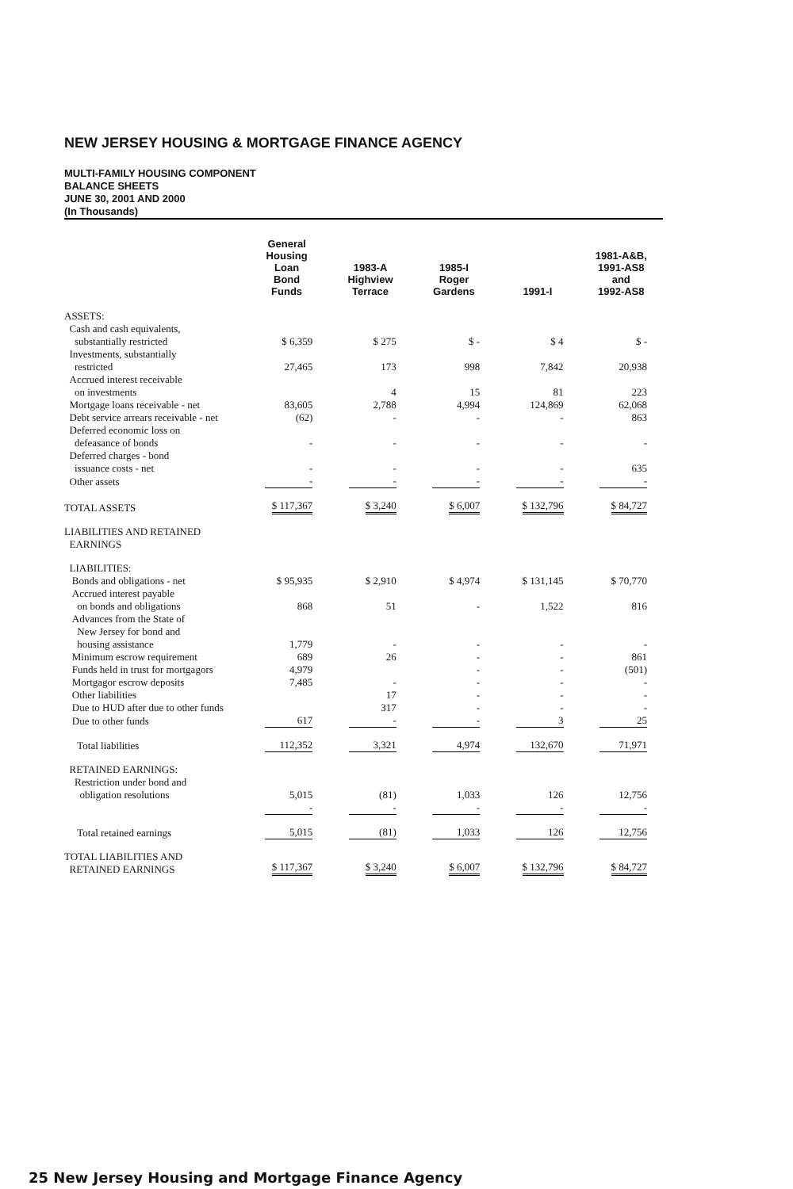NEW JERSEY HOUSING & MORTGAGE FINANCE AGENCY
MULTI-FAMILY HOUSING COMPONENT
BALANCE SHEETS
JUNE 30, 2001 AND 2000
(In Thousands)
| | General Housing Loan Bond Funds | 1983-A Highview Terrace | 1985-I Roger Gardens | 1991-I | 1981-A&B, 1991-AS8 and 1992-AS8 |
| --- | --- | --- | --- | --- | --- |
| ASSETS: | | | | | |
| Cash and cash equivalents, substantially restricted | $ 6,359 | $ 275 | $ - | $ 4 | $ - |
| Investments, substantially restricted | 27,465 | 173 | 998 | 7,842 | 20,938 |
| Accrued interest receivable on investments | | 4 | 15 | 81 | 223 |
| Mortgage loans receivable - net | 83,605 | 2,788 | 4,994 | 124,869 | 62,068 |
| Debt service arrears receivable - net | (62) | - | - | - | 863 |
| Deferred economic loss on defeasance of bonds | - | - | - | - | - |
| Deferred charges - bond issuance costs - net | - | - | - | - | 635 |
| Other assets | - | - | - | - | - |
| TOTAL ASSETS | $ 117,367 | $ 3,240 | $ 6,007 | $ 132,796 | $ 84,727 |
| LIABILITIES AND RETAINED EARNINGS | | | | | |
| LIABILITIES: | | | | | |
| Bonds and obligations - net | $ 95,935 | $ 2,910 | $ 4,974 | $ 131,145 | $ 70,770 |
| Accrued interest payable on bonds and obligations | 868 | 51 | - | 1,522 | 816 |
| Advances from the State of New Jersey for bond and housing assistance | 1,779 | - | - | - | - |
| Minimum escrow requirement | 689 | 26 | - | - | 861 |
| Funds held in trust for mortgagors | 4,979 | | - | - | (501) |
| Mortgagor escrow deposits | 7,485 | - | - | - | - |
| Other liabilities | | 17 | - | - | - |
| Due to HUD after due to other funds | | 317 | - | - | - |
| Due to other funds | 617 | - | - | 3 | 25 |
| Total liabilities | 112,352 | 3,321 | 4,974 | 132,670 | 71,971 |
| RETAINED EARNINGS: Restriction under bond and obligation resolutions | 5,015 | (81) | 1,033 | 126 | 12,756 |
| | - | - | - | - | - |
| Total retained earnings | 5,015 | (81) | 1,033 | 126 | 12,756 |
| TOTAL LIABILITIES AND RETAINED EARNINGS | $ 117,367 | $ 3,240 | $ 6,007 | $ 132,796 | $ 84,727 |
25 New Jersey Housing and Mortgage Finance Agency